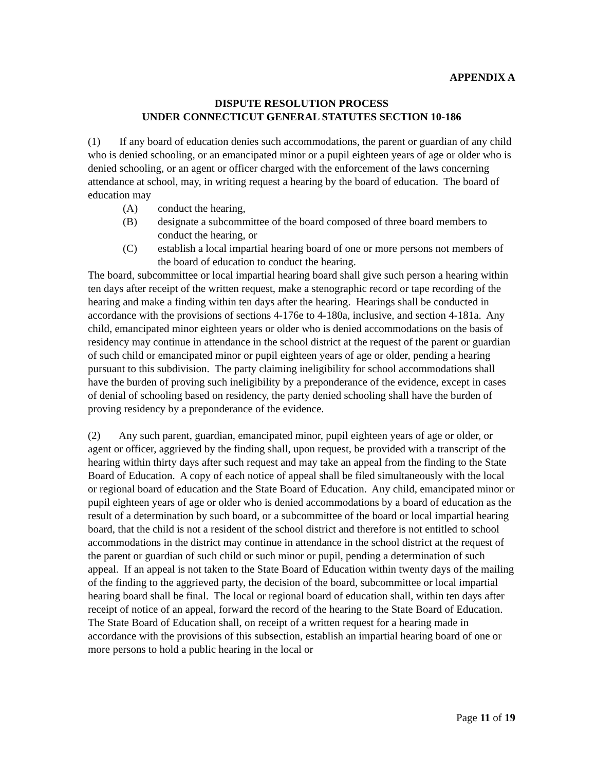APPENDIX A
DISPUTE RESOLUTION PROCESS
UNDER CONNECTICUT GENERAL STATUTES SECTION 10-186
(1) If any board of education denies such accommodations, the parent or guardian of any child who is denied schooling, or an emancipated minor or a pupil eighteen years of age or older who is denied schooling, or an agent or officer charged with the enforcement of the laws concerning attendance at school, may, in writing request a hearing by the board of education. The board of education may
(A) conduct the hearing,
(B) designate a subcommittee of the board composed of three board members to conduct the hearing, or
(C) establish a local impartial hearing board of one or more persons not members of the board of education to conduct the hearing.
The board, subcommittee or local impartial hearing board shall give such person a hearing within ten days after receipt of the written request, make a stenographic record or tape recording of the hearing and make a finding within ten days after the hearing. Hearings shall be conducted in accordance with the provisions of sections 4-176e to 4-180a, inclusive, and section 4-181a. Any child, emancipated minor eighteen years or older who is denied accommodations on the basis of residency may continue in attendance in the school district at the request of the parent or guardian of such child or emancipated minor or pupil eighteen years of age or older, pending a hearing pursuant to this subdivision. The party claiming ineligibility for school accommodations shall have the burden of proving such ineligibility by a preponderance of the evidence, except in cases of denial of schooling based on residency, the party denied schooling shall have the burden of proving residency by a preponderance of the evidence.
(2) Any such parent, guardian, emancipated minor, pupil eighteen years of age or older, or agent or officer, aggrieved by the finding shall, upon request, be provided with a transcript of the hearing within thirty days after such request and may take an appeal from the finding to the State Board of Education. A copy of each notice of appeal shall be filed simultaneously with the local or regional board of education and the State Board of Education. Any child, emancipated minor or pupil eighteen years of age or older who is denied accommodations by a board of education as the result of a determination by such board, or a subcommittee of the board or local impartial hearing board, that the child is not a resident of the school district and therefore is not entitled to school accommodations in the district may continue in attendance in the school district at the request of the parent or guardian of such child or such minor or pupil, pending a determination of such appeal. If an appeal is not taken to the State Board of Education within twenty days of the mailing of the finding to the aggrieved party, the decision of the board, subcommittee or local impartial hearing board shall be final. The local or regional board of education shall, within ten days after receipt of notice of an appeal, forward the record of the hearing to the State Board of Education. The State Board of Education shall, on receipt of a written request for a hearing made in accordance with the provisions of this subsection, establish an impartial hearing board of one or more persons to hold a public hearing in the local or
Page 11 of 19